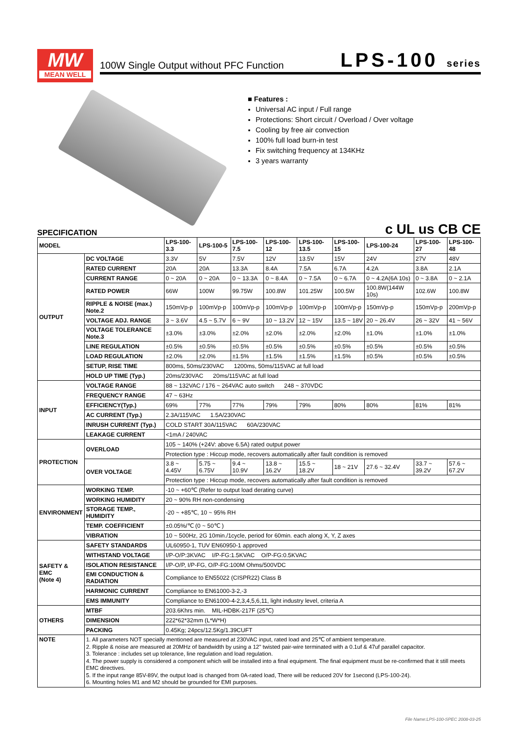MW
MEAN WELL
100W Single Output without PFC Function
LPS-100 series
■ Features :
Universal AC input / Full range
Protections: Short circuit / Overload / Over voltage
Cooling by free air convection
100% full load burn-in test
Fix switching frequency at 134KHz
3 years warranty
SPECIFICATION c UL us CB CE
| MODEL | | LPS-100-3.3 | LPS-100-5 | LPS-100-7.5 | LPS-100-12 | LPS-100-13.5 | LPS-100-15 | LPS-100-24 | LPS-100-27 | LPS-100-48 |
| --- | --- | --- | --- | --- | --- | --- | --- | --- | --- | --- |
| OUTPUT | DC VOLTAGE | 3.3V | 5V | 7.5V | 12V | 13.5V | 15V | 24V | 27V | 48V |
| | RATED CURRENT | 20A | 20A | 13.3A | 8.4A | 7.5A | 6.7A | 4.2A | 3.8A | 2.1A |
| | CURRENT RANGE | 0 ~ 20A | 0 ~ 20A | 0 ~ 13.3A | 0 ~ 8.4A | 0 ~ 7.5A | 0 ~ 6.7A | 0 ~ 4.2A(6A 10s) | 0 ~ 3.8A | 0 ~ 2.1A |
| | RATED POWER | 66W | 100W | 99.75W | 100.8W | 101.25W | 100.5W | 100.8W(144W 10s) | 102.6W | 100.8W |
| | RIPPLE & NOISE (max.) Note.2 | 150mVp-p | 100mVp-p | 100mVp-p | 100mVp-p | 100mVp-p | 100mVp-p | 150mVp-p | 150mVp-p | 200mVp-p |
| | VOLTAGE ADJ. RANGE | 3 ~ 3.6V | 4.5 ~ 5.7V | 6 ~ 9V | 10 ~ 13.2V | 12 ~ 15V | 13.5 ~ 18V | 20 ~ 26.4V | 26 ~ 32V | 41 ~ 56V |
| | VOLTAGE TOLERANCE Note.3 | ±3.0% | ±3.0% | ±2.0% | ±2.0% | ±2.0% | ±2.0% | ±1.0% | ±1.0% | ±1.0% |
| | LINE REGULATION | ±0.5% | ±0.5% | ±0.5% | ±0.5% | ±0.5% | ±0.5% | ±0.5% | ±0.5% | ±0.5% |
| | LOAD REGULATION | ±2.0% | ±2.0% | ±1.5% | ±1.5% | ±1.5% | ±1.5% | ±0.5% | ±0.5% | ±0.5% |
| | SETUP, RISE TIME | 800ms, 50ms/230VAC 1200ms, 50ms/115VAC at full load | | | | | | | | |
| | HOLD UP TIME (Typ.) | 20ms/230VAC 20ms/115VAC at full load | | | | | | | | |
| INPUT | VOLTAGE RANGE | 88 ~ 132VAC / 176 ~ 264VAC auto switch 248 ~ 370VDC | | | | | | | | |
| | FREQUENCY RANGE | 47 ~ 63Hz | | | | | | | | |
| | EFFICIENCY(Typ.) | 69% | 77% | 77% | 79% | 79% | 80% | 80% | 81% | 81% |
| | AC CURRENT (Typ.) | 2.3A/115VAC 1.5A/230VAC | | | | | | | | |
| | INRUSH CURRENT (Typ.) | COLD START 30A/115VAC 60A/230VAC | | | | | | | | |
| | LEAKAGE CURRENT | <1mA / 240VAC | | | | | | | | |
| PROTECTION | OVERLOAD | 105 ~ 140% (+24V: above 6.5A) rated output power | | | | | | | | |
| | | Protection type : Hiccup mode, recovers automatically after fault condition is removed | | | | | | | | |
| | OVER VOLTAGE | 3.8 ~ 4.45V | 5.75 ~ 6.75V | 9.4 ~ 10.9V | 13.8 ~ 16.2V | 15.5 ~ 18.2V | 18 ~ 21V | 27.6 ~ 32.4V | 33.7 ~ 39.2V | 57.6 ~ 67.2V |
| | | Protection type : Hiccup mode, recovers automatically after fault condition is removed | | | | | | | | |
| ENVIRONMENT | WORKING TEMP. | -10 ~ +60℃ (Refer to output load derating curve) | | | | | | | | |
| | WORKING HUMIDITY | 20 ~ 90% RH non-condensing | | | | | | | | |
| | STORAGE TEMP., HUMIDITY | -20 ~ +85℃, 10 ~ 95% RH | | | | | | | | |
| | TEMP. COEFFICIENT | ±0.05%/℃ (0 ~ 50℃ ) | | | | | | | | |
| | VIBRATION | 10 ~ 500Hz, 2G 10min./1cycle, period for 60min. each along X, Y, Z axes | | | | | | | | |
| SAFETY & EMC (Note 4) | SAFETY STANDARDS | UL60950-1, TUV EN60950-1 approved | | | | | | | | |
| | WITHSTAND VOLTAGE | I/P-O/P:3KVAC I/P-FG:1.5KVAC O/P-FG:0.5KVAC | | | | | | | | |
| | ISOLATION RESISTANCE | I/P-O/P, I/P-FG, O/P-FG:100M Ohms/500VDC | | | | | | | | |
| | EMI CONDUCTION & RADIATION | Compliance to EN55022 (CISPR22) Class B | | | | | | | | |
| | HARMONIC CURRENT | Compliance to EN61000-3-2,-3 | | | | | | | | |
| | EMS IMMUNITY | Compliance to EN61000-4-2,3,4,5,6,11, light industry level, criteria A | | | | | | | | |
| OTHERS | MTBF | 203.6Khrs min. MIL-HDBK-217F (25℃) | | | | | | | | |
| | DIMENSION | 222*62*32mm (L*W*H) | | | | | | | | |
| | PACKING | 0.45Kg; 24pcs/12.5Kg/1.39CUFT | | | | | | | | |
| NOTE | 1. All parameters NOT specially mentioned are measured at 230VAC input, rated load and 25℃ of ambient temperature. 2. Ripple & noise are measured at 20MHz of bandwidth by using a 12" twisted pair-wire terminated with a 0.1uf & 47uf parallel capacitor. 3. Tolerance : includes set up tolerance, line regulation and load regulation. 4. The power supply is considered a component which will be installed into a final equipment. The final equipment must be re-confirmed that it still meets EMC directives. 5. If the input range 85V-89V, the output load is changed from 0A-rated load, There will be reduced 20V for 1second (LPS-100-24). 6. Mounting holes M1 and M2 should be grounded for EMI purposes. | | | | | | | | | |
File Name:LPS-100-SPEC 2008-03-25